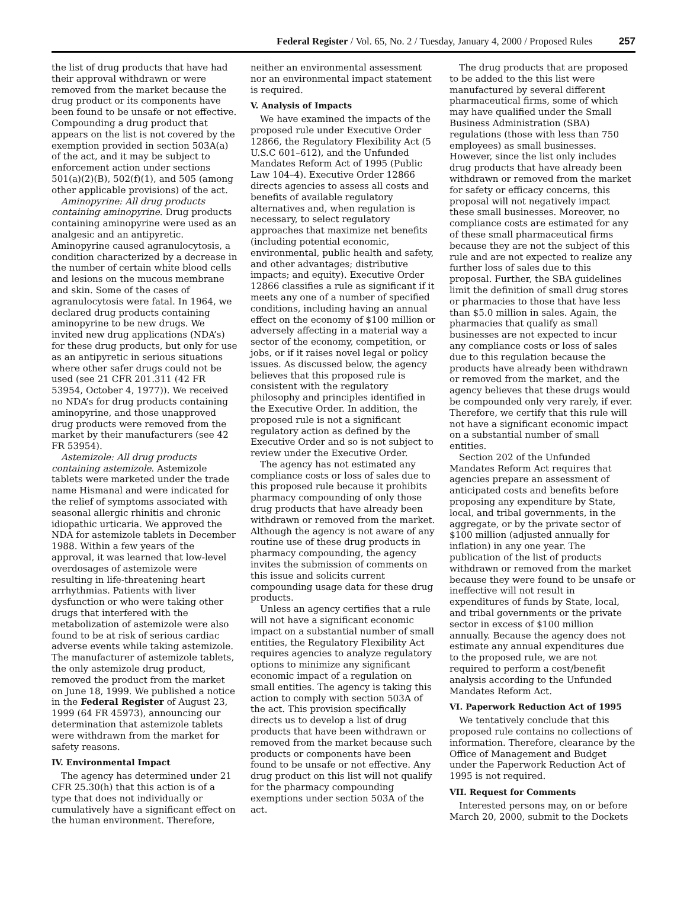Federal Register / Vol. 65, No. 2 / Tuesday, January 4, 2000 / Proposed Rules 257
the list of drug products that have had their approval withdrawn or were removed from the market because the drug product or its components have been found to be unsafe or not effective. Compounding a drug product that appears on the list is not covered by the exemption provided in section 503A(a) of the act, and it may be subject to enforcement action under sections 501(a)(2)(B), 502(f)(1), and 505 (among other applicable provisions) of the act.
Aminopyrine: All drug products containing aminopyrine. Drug products containing aminopyrine were used as an analgesic and an antipyretic. Aminopyrine caused agranulocytosis, a condition characterized by a decrease in the number of certain white blood cells and lesions on the mucous membrane and skin. Some of the cases of agranulocytosis were fatal. In 1964, we declared drug products containing aminopyrine to be new drugs. We invited new drug applications (NDA’s) for these drug products, but only for use as an antipyretic in serious situations where other safer drugs could not be used (see 21 CFR 201.311 (42 FR 53954, October 4, 1977)). We received no NDA’s for drug products containing aminopyrine, and those unapproved drug products were removed from the market by their manufacturers (see 42 FR 53954).
Astemizole: All drug products containing astemizole. Astemizole tablets were marketed under the trade name Hismanal and were indicated for the relief of symptoms associated with seasonal allergic rhinitis and chronic idiopathic urticaria. We approved the NDA for astemizole tablets in December 1988. Within a few years of the approval, it was learned that low-level overdosages of astemizole were resulting in life-threatening heart arrhythmias. Patients with liver dysfunction or who were taking other drugs that interfered with the metabolization of astemizole were also found to be at risk of serious cardiac adverse events while taking astemizole. The manufacturer of astemizole tablets, the only astemizole drug product, removed the product from the market on June 18, 1999. We published a notice in the Federal Register of August 23, 1999 (64 FR 45973), announcing our determination that astemizole tablets were withdrawn from the market for safety reasons.
IV. Environmental Impact
The agency has determined under 21 CFR 25.30(h) that this action is of a type that does not individually or cumulatively have a significant effect on the human environment. Therefore,
neither an environmental assessment nor an environmental impact statement is required.
V. Analysis of Impacts
We have examined the impacts of the proposed rule under Executive Order 12866, the Regulatory Flexibility Act (5 U.S.C 601–612), and the Unfunded Mandates Reform Act of 1995 (Public Law 104–4). Executive Order 12866 directs agencies to assess all costs and benefits of available regulatory alternatives and, when regulation is necessary, to select regulatory approaches that maximize net benefits (including potential economic, environmental, public health and safety, and other advantages; distributive impacts; and equity). Executive Order 12866 classifies a rule as significant if it meets any one of a number of specified conditions, including having an annual effect on the economy of $100 million or adversely affecting in a material way a sector of the economy, competition, or jobs, or if it raises novel legal or policy issues. As discussed below, the agency believes that this proposed rule is consistent with the regulatory philosophy and principles identified in the Executive Order. In addition, the proposed rule is not a significant regulatory action as defined by the Executive Order and so is not subject to review under the Executive Order.
The agency has not estimated any compliance costs or loss of sales due to this proposed rule because it prohibits pharmacy compounding of only those drug products that have already been withdrawn or removed from the market. Although the agency is not aware of any routine use of these drug products in pharmacy compounding, the agency invites the submission of comments on this issue and solicits current compounding usage data for these drug products.
Unless an agency certifies that a rule will not have a significant economic impact on a substantial number of small entities, the Regulatory Flexibility Act requires agencies to analyze regulatory options to minimize any significant economic impact of a regulation on small entities. The agency is taking this action to comply with section 503A of the act. This provision specifically directs us to develop a list of drug products that have been withdrawn or removed from the market because such products or components have been found to be unsafe or not effective. Any drug product on this list will not qualify for the pharmacy compounding exemptions under section 503A of the act.
The drug products that are proposed to be added to the this list were manufactured by several different pharmaceutical firms, some of which may have qualified under the Small Business Administration (SBA) regulations (those with less than 750 employees) as small businesses. However, since the list only includes drug products that have already been withdrawn or removed from the market for safety or efficacy concerns, this proposal will not negatively impact these small businesses. Moreover, no compliance costs are estimated for any of these small pharmaceutical firms because they are not the subject of this rule and are not expected to realize any further loss of sales due to this proposal. Further, the SBA guidelines limit the definition of small drug stores or pharmacies to those that have less than $5.0 million in sales. Again, the pharmacies that qualify as small businesses are not expected to incur any compliance costs or loss of sales due to this regulation because the products have already been withdrawn or removed from the market, and the agency believes that these drugs would be compounded only very rarely, if ever. Therefore, we certify that this rule will not have a significant economic impact on a substantial number of small entities.
Section 202 of the Unfunded Mandates Reform Act requires that agencies prepare an assessment of anticipated costs and benefits before proposing any expenditure by State, local, and tribal governments, in the aggregate, or by the private sector of $100 million (adjusted annually for inflation) in any one year. The publication of the list of products withdrawn or removed from the market because they were found to be unsafe or ineffective will not result in expenditures of funds by State, local, and tribal governments or the private sector in excess of $100 million annually. Because the agency does not estimate any annual expenditures due to the proposed rule, we are not required to perform a cost/benefit analysis according to the Unfunded Mandates Reform Act.
VI. Paperwork Reduction Act of 1995
We tentatively conclude that this proposed rule contains no collections of information. Therefore, clearance by the Office of Management and Budget under the Paperwork Reduction Act of 1995 is not required.
VII. Request for Comments
Interested persons may, on or before March 20, 2000, submit to the Dockets